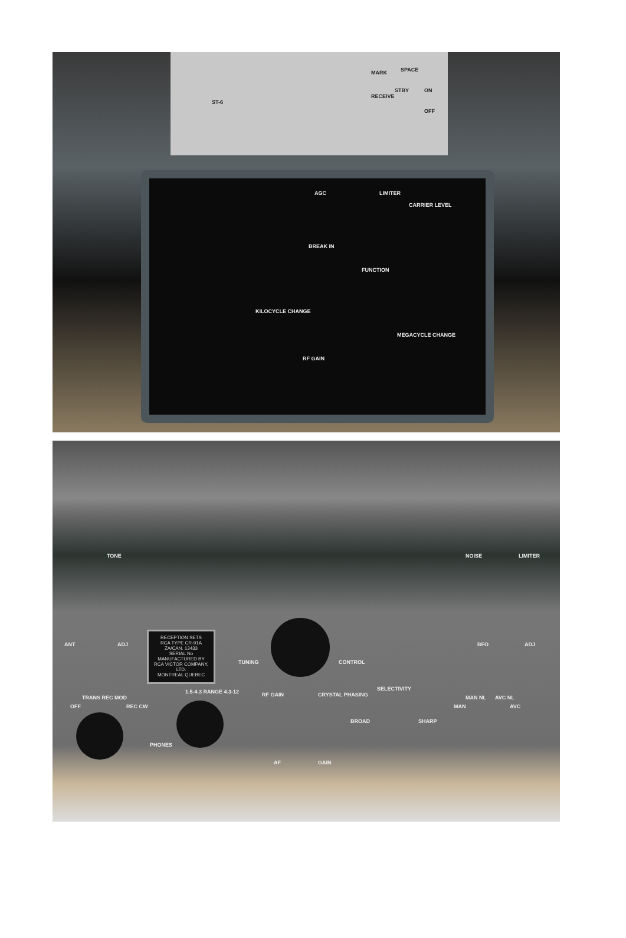ST-6
MARK SPACE
RECEIVE
STBY ON
OFF
LIMITER
CARRIER LEVEL
AGC
BREAK IN
FUNCTION
KILOCYCLE CHANGE
MEGACYCLE CHANGE
RF GAIN
TONE NOISE LIMITER
RECEPTION SETS
RCA TYPE CR-91A
ZA/CAN. 13433
SERIAL No
MANUFACTURED BY
RCA VICTOR COMPANY, LTD.
MONTREAL QUEBEC
ANT ADJ
TUNING CONTROL
BFO ADJ
TRANS REC MOD
OFF REC CW
1.5-4.3 RANGE 4.3-12 RF GAIN CRYSTAL PHASING
SELECTIVITY
BROAD SHARP
MAN NL AVC NL
MAN AVC
PHONES
AF GAIN